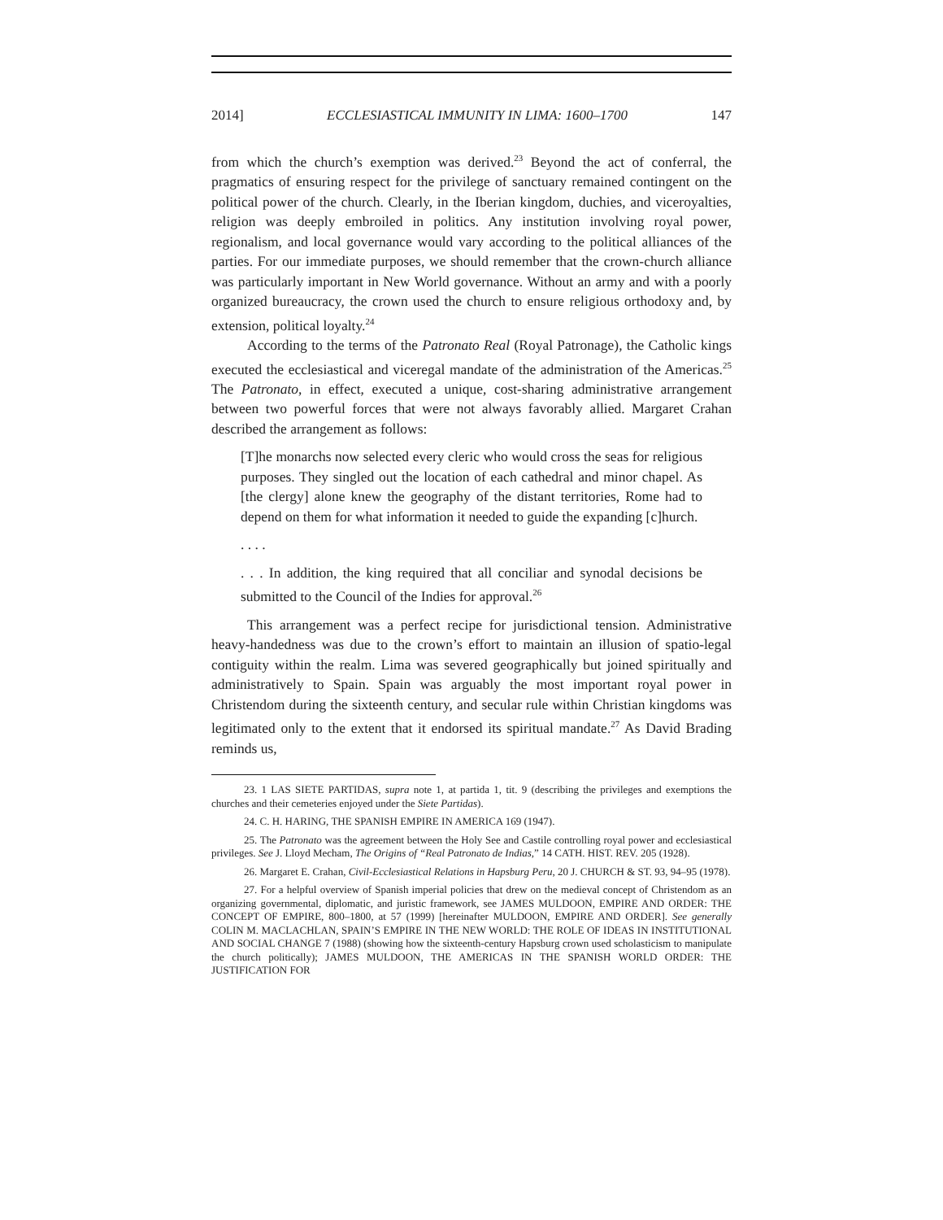2014] ECCLESIASTICAL IMMUNITY IN LIMA: 1600–1700 147
from which the church’s exemption was derived.<sup>23</sup> Beyond the act of conferral, the pragmatics of ensuring respect for the privilege of sanctuary remained contingent on the political power of the church. Clearly, in the Iberian kingdom, duchies, and viceroyalties, religion was deeply embroiled in politics. Any institution involving royal power, regionalism, and local governance would vary according to the political alliances of the parties. For our immediate purposes, we should remember that the crown-church alliance was particularly important in New World governance. Without an army and with a poorly organized bureaucracy, the crown used the church to ensure religious orthodoxy and, by extension, political loyalty.<sup>24</sup>
According to the terms of the Patronato Real (Royal Patronage), the Catholic kings executed the ecclesiastical and viceregal mandate of the administration of the Americas.<sup>25</sup> The Patronato, in effect, executed a unique, cost-sharing administrative arrangement between two powerful forces that were not always favorably allied. Margaret Crahan described the arrangement as follows:
[T]he monarchs now selected every cleric who would cross the seas for religious purposes. They singled out the location of each cathedral and minor chapel. As [the clergy] alone knew the geography of the distant territories, Rome had to depend on them for what information it needed to guide the expanding [c]hurch.
. . . .
. . . In addition, the king required that all conciliar and synodal decisions be submitted to the Council of the Indies for approval.<sup>26</sup>
This arrangement was a perfect recipe for jurisdictional tension. Administrative heavy-handedness was due to the crown’s effort to maintain an illusion of spatio-legal contiguity within the realm. Lima was severed geographically but joined spiritually and administratively to Spain. Spain was arguably the most important royal power in Christendom during the sixteenth century, and secular rule within Christian kingdoms was legitimated only to the extent that it endorsed its spiritual mandate.<sup>27</sup> As David Brading reminds us,
23. 1 LAS SIETE PARTIDAS, supra note 1, at partida 1, tit. 9 (describing the privileges and exemptions the churches and their cemeteries enjoyed under the Siete Partidas).
24. C. H. HARING, THE SPANISH EMPIRE IN AMERICA 169 (1947).
25. The Patronato was the agreement between the Holy See and Castile controlling royal power and ecclesiastical privileges. See J. Lloyd Mecham, The Origins of “Real Patronato de Indias,” 14 CATH. HIST. REV. 205 (1928).
26. Margaret E. Crahan, Civil-Ecclesiastical Relations in Hapsburg Peru, 20 J. CHURCH & ST. 93, 94–95 (1978).
27. For a helpful overview of Spanish imperial policies that drew on the medieval concept of Christendom as an organizing governmental, diplomatic, and juristic framework, see JAMES MULDOON, EMPIRE AND ORDER: THE CONCEPT OF EMPIRE, 800–1800, at 57 (1999) [hereinafter MULDOON, EMPIRE AND ORDER]. See generally COLIN M. MACLACHLAN, SPAIN’S EMPIRE IN THE NEW WORLD: THE ROLE OF IDEAS IN INSTITUTIONAL AND SOCIAL CHANGE 7 (1988) (showing how the sixteenth-century Hapsburg crown used scholasticism to manipulate the church politically); JAMES MULDOON, THE AMERICAS IN THE SPANISH WORLD ORDER: THE JUSTIFICATION FOR